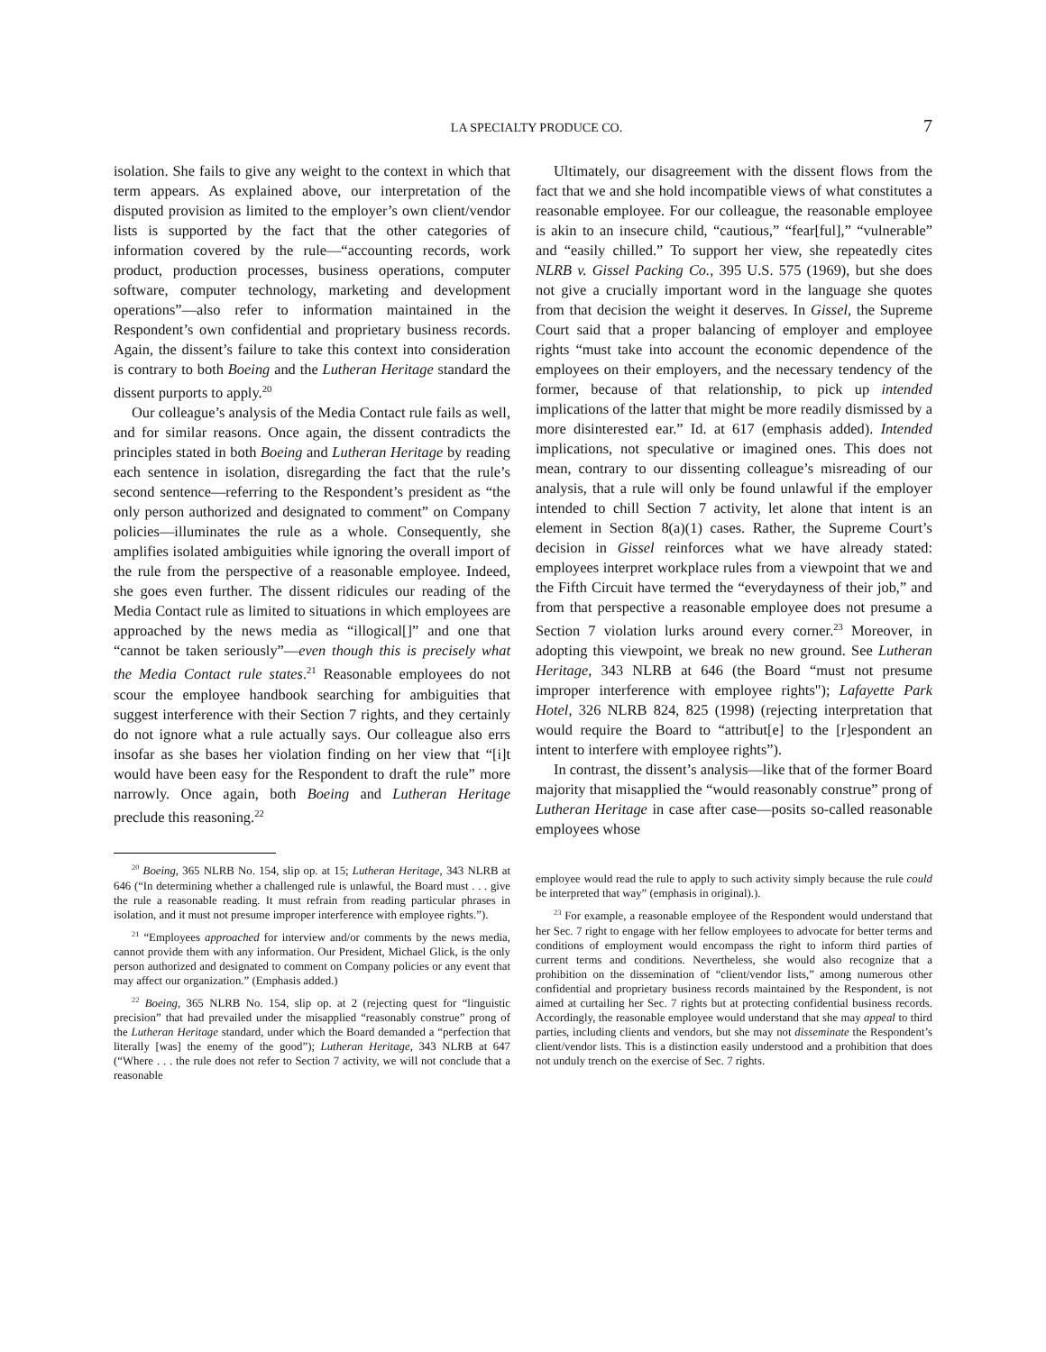LA SPECIALTY PRODUCE CO. 7
isolation. She fails to give any weight to the context in which that term appears. As explained above, our interpretation of the disputed provision as limited to the employer’s own client/vendor lists is supported by the fact that the other categories of information covered by the rule—“accounting records, work product, production processes, business operations, computer software, computer technology, marketing and development operations”—also refer to information maintained in the Respondent’s own confidential and proprietary business records. Again, the dissent’s failure to take this context into consideration is contrary to both Boeing and the Lutheran Heritage standard the dissent purports to apply.<sup>20</sup>
Our colleague’s analysis of the Media Contact rule fails as well, and for similar reasons. Once again, the dissent contradicts the principles stated in both Boeing and Lutheran Heritage by reading each sentence in isolation, disregarding the fact that the rule’s second sentence—referring to the Respondent’s president as “the only person authorized and designated to comment” on Company policies—illuminates the rule as a whole. Consequently, she amplifies isolated ambiguities while ignoring the overall import of the rule from the perspective of a reasonable employee. Indeed, she goes even further. The dissent ridicules our reading of the Media Contact rule as limited to situations in which employees are approached by the news media as “illogical[]” and one that “cannot be taken seriously”—even though this is precisely what the Media Contact rule states.<sup>21</sup> Reasonable employees do not scour the employee handbook searching for ambiguities that suggest interference with their Section 7 rights, and they certainly do not ignore what a rule actually says. Our colleague also errs insofar as she bases her violation finding on her view that “[i]t would have been easy for the Respondent to draft the rule” more narrowly. Once again, both Boeing and Lutheran Heritage preclude this reasoning.<sup>22</sup>
<sup>20</sup> Boeing, 365 NLRB No. 154, slip op. at 15; Lutheran Heritage, 343 NLRB at 646 (“In determining whether a challenged rule is unlawful, the Board must . . . give the rule a reasonable reading. It must refrain from reading particular phrases in isolation, and it must not presume improper interference with employee rights.”).
<sup>21</sup> “Employees approached for interview and/or comments by the news media, cannot provide them with any information. Our President, Michael Glick, is the only person authorized and designated to comment on Company policies or any event that may affect our organization.” (Emphasis added.)
<sup>22</sup> Boeing, 365 NLRB No. 154, slip op. at 2 (rejecting quest for “linguistic precision” that had prevailed under the misapplied “reasonably construe” prong of the Lutheran Heritage standard, under which the Board demanded a “perfection that literally [was] the enemy of the good”); Lutheran Heritage, 343 NLRB at 647 (“Where . . . the rule does not refer to Section 7 activity, we will not conclude that a reasonable
Ultimately, our disagreement with the dissent flows from the fact that we and she hold incompatible views of what constitutes a reasonable employee. For our colleague, the reasonable employee is akin to an insecure child, “cautious,” “fear[ful],” “vulnerable” and “easily chilled.” To support her view, she repeatedly cites NLRB v. Gissel Packing Co., 395 U.S. 575 (1969), but she does not give a crucially important word in the language she quotes from that decision the weight it deserves. In Gissel, the Supreme Court said that a proper balancing of employer and employee rights “must take into account the economic dependence of the employees on their employers, and the necessary tendency of the former, because of that relationship, to pick up intended implications of the latter that might be more readily dismissed by a more disinterested ear.” Id. at 617 (emphasis added). Intended implications, not speculative or imagined ones. This does not mean, contrary to our dissenting colleague’s misreading of our analysis, that a rule will only be found unlawful if the employer intended to chill Section 7 activity, let alone that intent is an element in Section 8(a)(1) cases. Rather, the Supreme Court’s decision in Gissel reinforces what we have already stated: employees interpret workplace rules from a viewpoint that we and the Fifth Circuit have termed the “everydayness of their job,” and from that perspective a reasonable employee does not presume a Section 7 violation lurks around every corner.<sup>23</sup> Moreover, in adopting this viewpoint, we break no new ground. See Lutheran Heritage, 343 NLRB at 646 (the Board “must not presume improper interference with employee rights"); Lafayette Park Hotel, 326 NLRB 824, 825 (1998) (rejecting interpretation that would require the Board to “attribut[e] to the [r]espondent an intent to interfere with employee rights”).
In contrast, the dissent’s analysis—like that of the former Board majority that misapplied the “would reasonably construe” prong of Lutheran Heritage in case after case—posits so-called reasonable employees whose
employee would read the rule to apply to such activity simply because the rule could be interpreted that way” (emphasis in original).).
<sup>23</sup> For example, a reasonable employee of the Respondent would understand that her Sec. 7 right to engage with her fellow employees to advocate for better terms and conditions of employment would encompass the right to inform third parties of current terms and conditions. Nevertheless, she would also recognize that a prohibition on the dissemination of “client/vendor lists,” among numerous other confidential and proprietary business records maintained by the Respondent, is not aimed at curtailing her Sec. 7 rights but at protecting confidential business records. Accordingly, the reasonable employee would understand that she may appeal to third parties, including clients and vendors, but she may not disseminate the Respondent’s client/vendor lists. This is a distinction easily understood and a prohibition that does not unduly trench on the exercise of Sec. 7 rights.